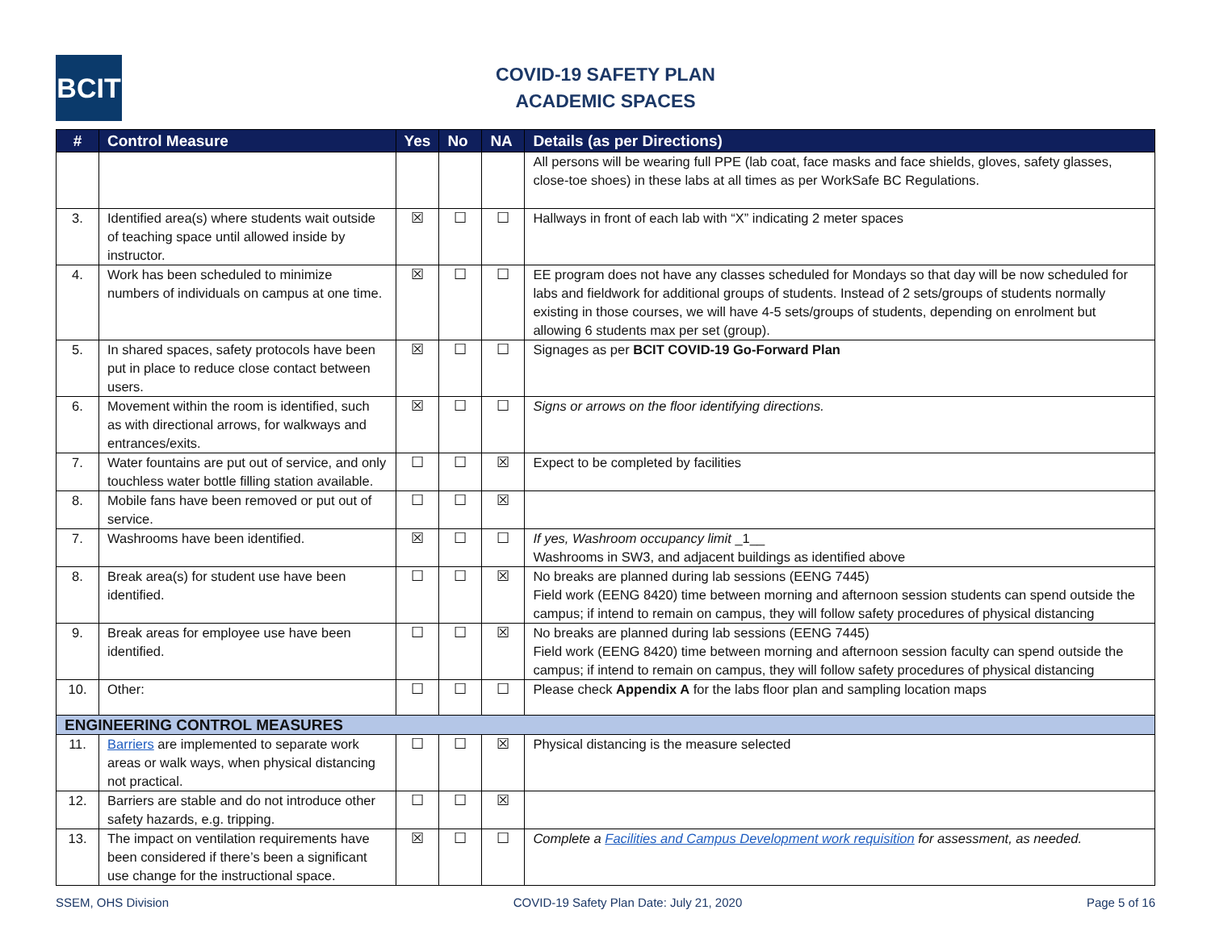BCIT
COVID-19 SAFETY PLAN
ACADEMIC SPACES
| # | Control Measure | Yes | No | NA | Details (as per Directions) |
| --- | --- | --- | --- | --- | --- |
| | | | | | All persons will be wearing full PPE (lab coat, face masks and face shields, gloves, safety glasses, close-toe shoes) in these labs at all times as per WorkSafe BC Regulations. |
| 3. | Identified area(s) where students wait outside of teaching space until allowed inside by instructor. | ☒ | ☐ | ☐ | Hallways in front of each lab with “X” indicating 2 meter spaces |
| 4. | Work has been scheduled to minimize numbers of individuals on campus at one time. | ☒ | ☐ | ☐ | EE program does not have any classes scheduled for Mondays so that day will be now scheduled for labs and fieldwork for additional groups of students. Instead of 2 sets/groups of students normally existing in those courses, we will have 4-5 sets/groups of students, depending on enrolment but allowing 6 students max per set (group). |
| 5. | In shared spaces, safety protocols have been put in place to reduce close contact between users. | ☒ | ☐ | ☐ | Signages as per BCIT COVID-19 Go-Forward Plan |
| 6. | Movement within the room is identified, such as with directional arrows, for walkways and entrances/exits. | ☒ | ☐ | ☐ | Signs or arrows on the floor identifying directions. |
| 7. | Water fountains are put out of service, and only touchless water bottle filling station available. | ☐ | ☐ | ☒ | Expect to be completed by facilities |
| 8. | Mobile fans have been removed or put out of service. | ☐ | ☐ | ☒ | |
| 7. | Washrooms have been identified. | ☒ | ☐ | ☐ | If yes, Washroom occupancy limit _1__ Washrooms in SW3, and adjacent buildings as identified above |
| 8. | Break area(s) for student use have been identified. | ☐ | ☐ | ☒ | No breaks are planned during lab sessions (EENG 7445) Field work (EENG 8420) time between morning and afternoon session students can spend outside the campus; if intend to remain on campus, they will follow safety procedures of physical distancing |
| 9. | Break areas for employee use have been identified. | ☐ | ☐ | ☒ | No breaks are planned during lab sessions (EENG 7445) Field work (EENG 8420) time between morning and afternoon session faculty can spend outside the campus; if intend to remain on campus, they will follow safety procedures of physical distancing |
| 10. | Other: | ☐ | ☐ | ☐ | Please check Appendix A for the labs floor plan and sampling location maps |
| ENGINEERING CONTROL MEASURES | | | | | |
| 11. | Barriers are implemented to separate work areas or walk ways, when physical distancing not practical. | ☐ | ☐ | ☒ | Physical distancing is the measure selected |
| 12. | Barriers are stable and do not introduce other safety hazards, e.g. tripping. | ☐ | ☐ | ☒ | |
| 13. | The impact on ventilation requirements have been considered if there’s been a significant use change for the instructional space. | ☒ | ☐ | ☐ | Complete a Facilities and Campus Development work requisition for assessment, as needed. |
SSEM, OHS Division COVID-19 Safety Plan Date: July 21, 2020 Page 5 of 16